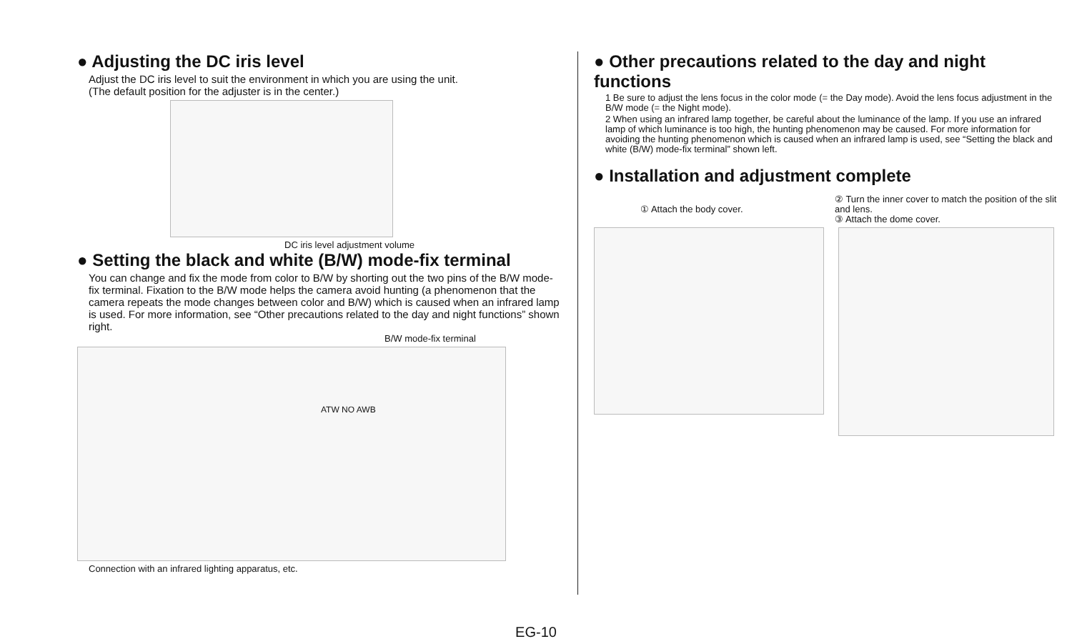● Adjusting the DC iris level
Adjust the DC iris level to suit the environment in which you are using the unit.
(The default position for the adjuster is in the center.)
DC iris level adjustment volume
● Setting the black and white (B/W) mode-fix terminal
You can change and fix the mode from color to B/W by shorting out the two pins of the B/W mode-fix terminal. Fixation to the B/W mode helps the camera avoid hunting (a phenomenon that the camera repeats the mode changes between color and B/W) which is caused when an infrared lamp is used. For more information, see “Other precautions related to the day and night functions” shown right.
B/W mode-fix terminal
ATW NO AWB
Connection with an infrared lighting apparatus, etc.
● Other precautions related to the day and night functions
1 Be sure to adjust the lens focus in the color mode (= the Day mode). Avoid the lens focus adjustment in the B/W mode (= the Night mode).
2 When using an infrared lamp together, be careful about the luminance of the lamp. If you use an infrared lamp of which luminance is too high, the hunting phenomenon may be caused. For more information for avoiding the hunting phenomenon which is caused when an infrared lamp is used, see “Setting the black and white (B/W) mode-fix terminal” shown left.
● Installation and adjustment complete
① Attach the body cover.
② Turn the inner cover to match the position of the slit and lens.
③ Attach the dome cover.
EG-10